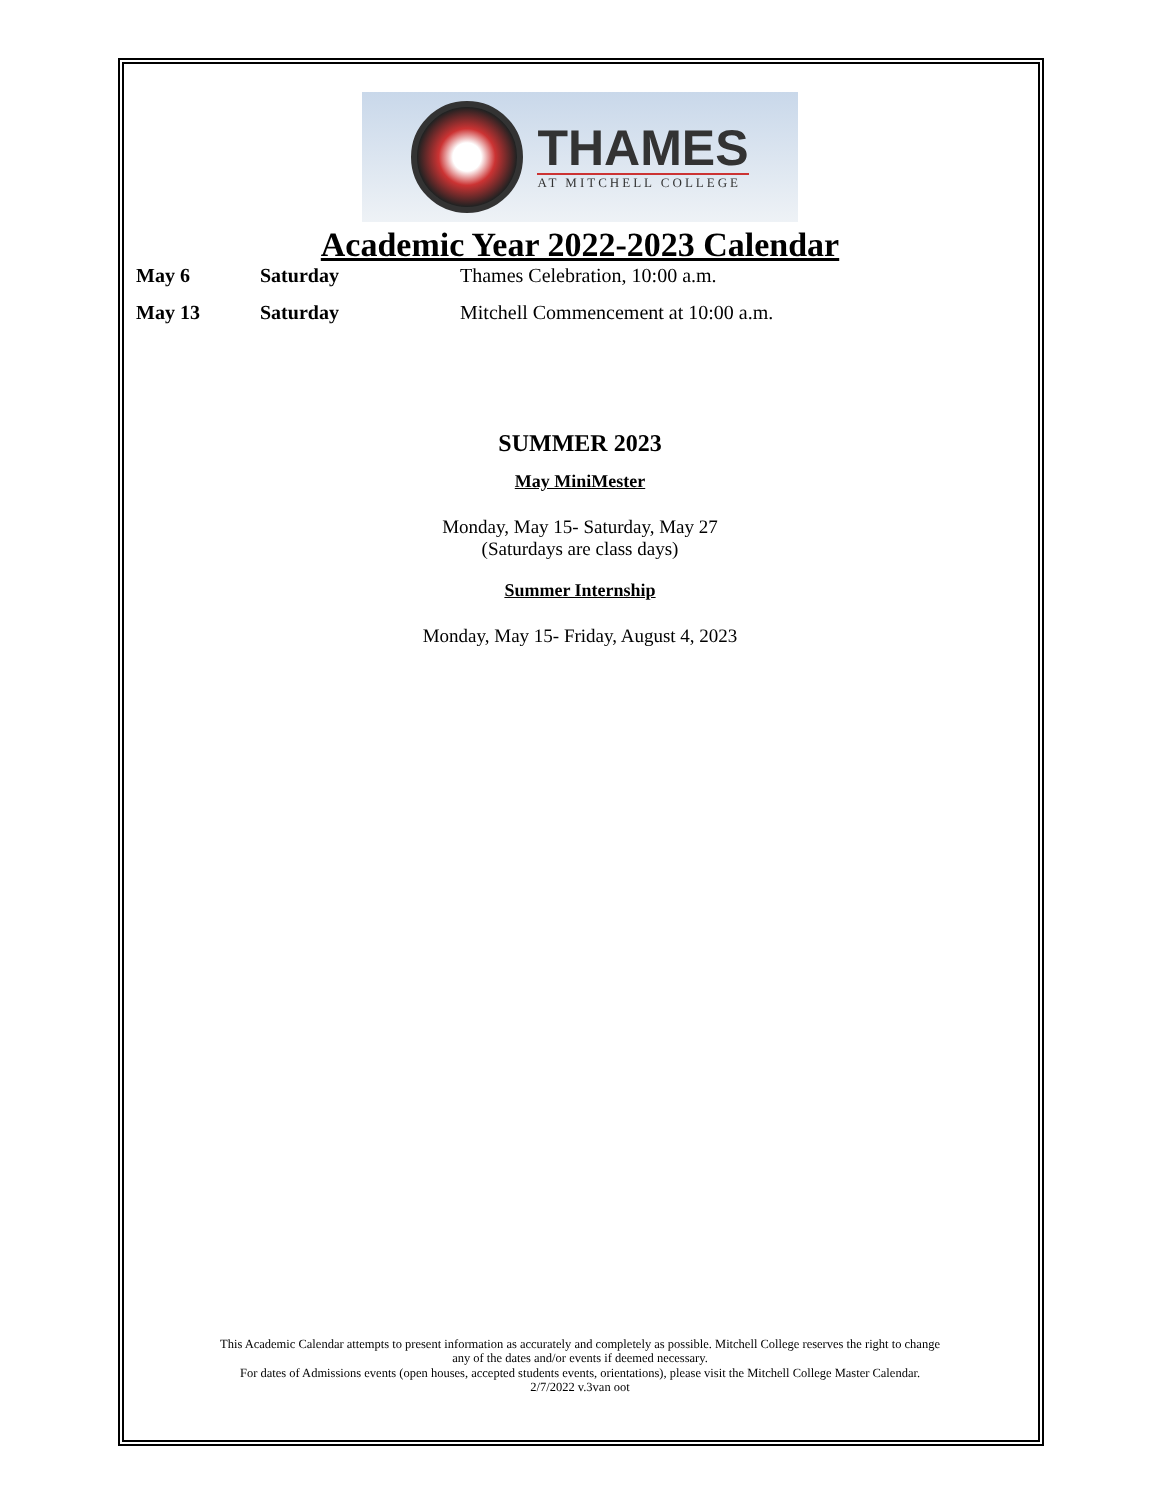THAMES
AT MITCHELL COLLEGE
Academic Year 2022-2023 Calendar
| May 6 | Saturday | Thames Celebration, 10:00 a.m. |
| May 13 | Saturday | Mitchell Commencement at 10:00 a.m. |
SUMMER 2023
May MiniMester
Monday, May 15- Saturday, May 27
(Saturdays are class days)
Summer Internship
Monday, May 15- Friday, August 4, 2023
This Academic Calendar attempts to present information as accurately and completely as possible. Mitchell College reserves the right to change
any of the dates and/or events if deemed necessary.
For dates of Admissions events (open houses, accepted students events, orientations), please visit the Mitchell College Master Calendar.
2/7/2022 v.3van oot